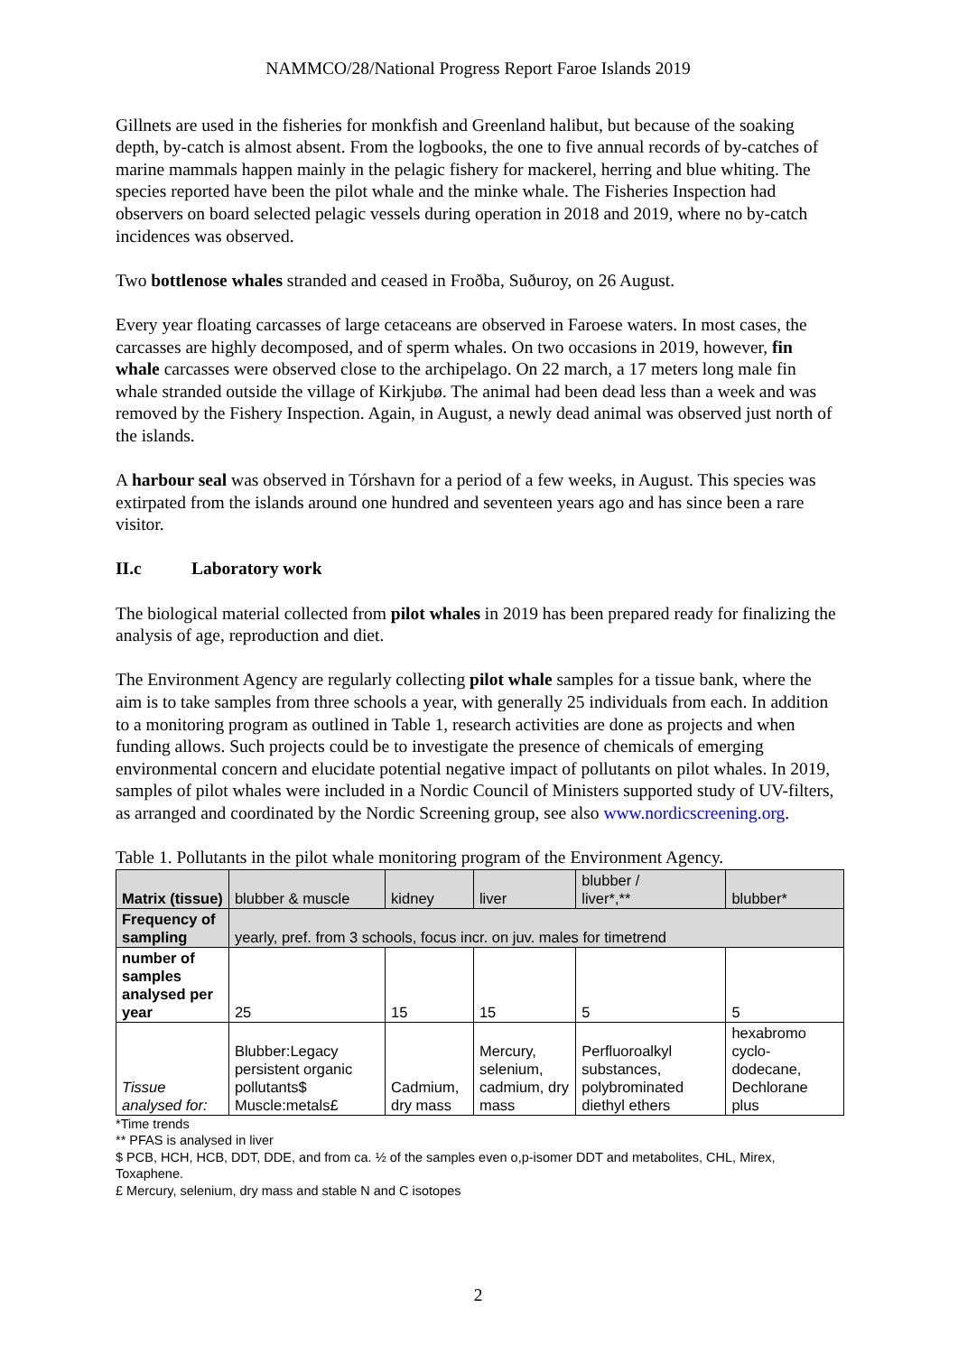NAMMCO/28/National Progress Report Faroe Islands 2019
Gillnets are used in the fisheries for monkfish and Greenland halibut, but because of the soaking depth, by-catch is almost absent. From the logbooks, the one to five annual records of by-catches of marine mammals happen mainly in the pelagic fishery for mackerel, herring and blue whiting. The species reported have been the pilot whale and the minke whale. The Fisheries Inspection had observers on board selected pelagic vessels during operation in 2018 and 2019, where no by-catch incidences was observed.
Two bottlenose whales stranded and ceased in Froðba, Suðuroy, on 26 August.
Every year floating carcasses of large cetaceans are observed in Faroese waters. In most cases, the carcasses are highly decomposed, and of sperm whales. On two occasions in 2019, however, fin whale carcasses were observed close to the archipelago. On 22 march, a 17 meters long male fin whale stranded outside the village of Kirkjubø. The animal had been dead less than a week and was removed by the Fishery Inspection. Again, in August, a newly dead animal was observed just north of the islands.
A harbour seal was observed in Tórshavn for a period of a few weeks, in August. This species was extirpated from the islands around one hundred and seventeen years ago and has since been a rare visitor.
II.c Laboratory work
The biological material collected from pilot whales in 2019 has been prepared ready for finalizing the analysis of age, reproduction and diet.
The Environment Agency are regularly collecting pilot whale samples for a tissue bank, where the aim is to take samples from three schools a year, with generally 25 individuals from each. In addition to a monitoring program as outlined in Table 1, research activities are done as projects and when funding allows. Such projects could be to investigate the presence of chemicals of emerging environmental concern and elucidate potential negative impact of pollutants on pilot whales. In 2019, samples of pilot whales were included in a Nordic Council of Ministers supported study of UV-filters, as arranged and coordinated by the Nordic Screening group, see also www.nordicscreening.org.
Table 1. Pollutants in the pilot whale monitoring program of the Environment Agency.
| Matrix (tissue) | blubber & muscle | kidney | liver | blubber / liver*,** | blubber* |
| Frequency of sampling | yearly, pref. from 3 schools, focus incr. on juv. males for timetrend | | | | |
| number of samples analysed per year | 25 | 15 | 15 | 5 | 5 |
| Tissue analysed for: | Blubber:Legacy persistent organic pollutants$ Muscle:metals£ | Cadmium, dry mass | Mercury, selenium, cadmium, dry mass | Perfluoroalkyl substances, polybrominated diethyl ethers | hexabromo cyclo-dodecane, Dechlorane plus |
*Time trends
** PFAS is analysed in liver
$ PCB, HCH, HCB, DDT, DDE, and from ca. ½ of the samples even o,p-isomer DDT and metabolites, CHL, Mirex, Toxaphene.
£ Mercury, selenium, dry mass and stable N and C isotopes
2